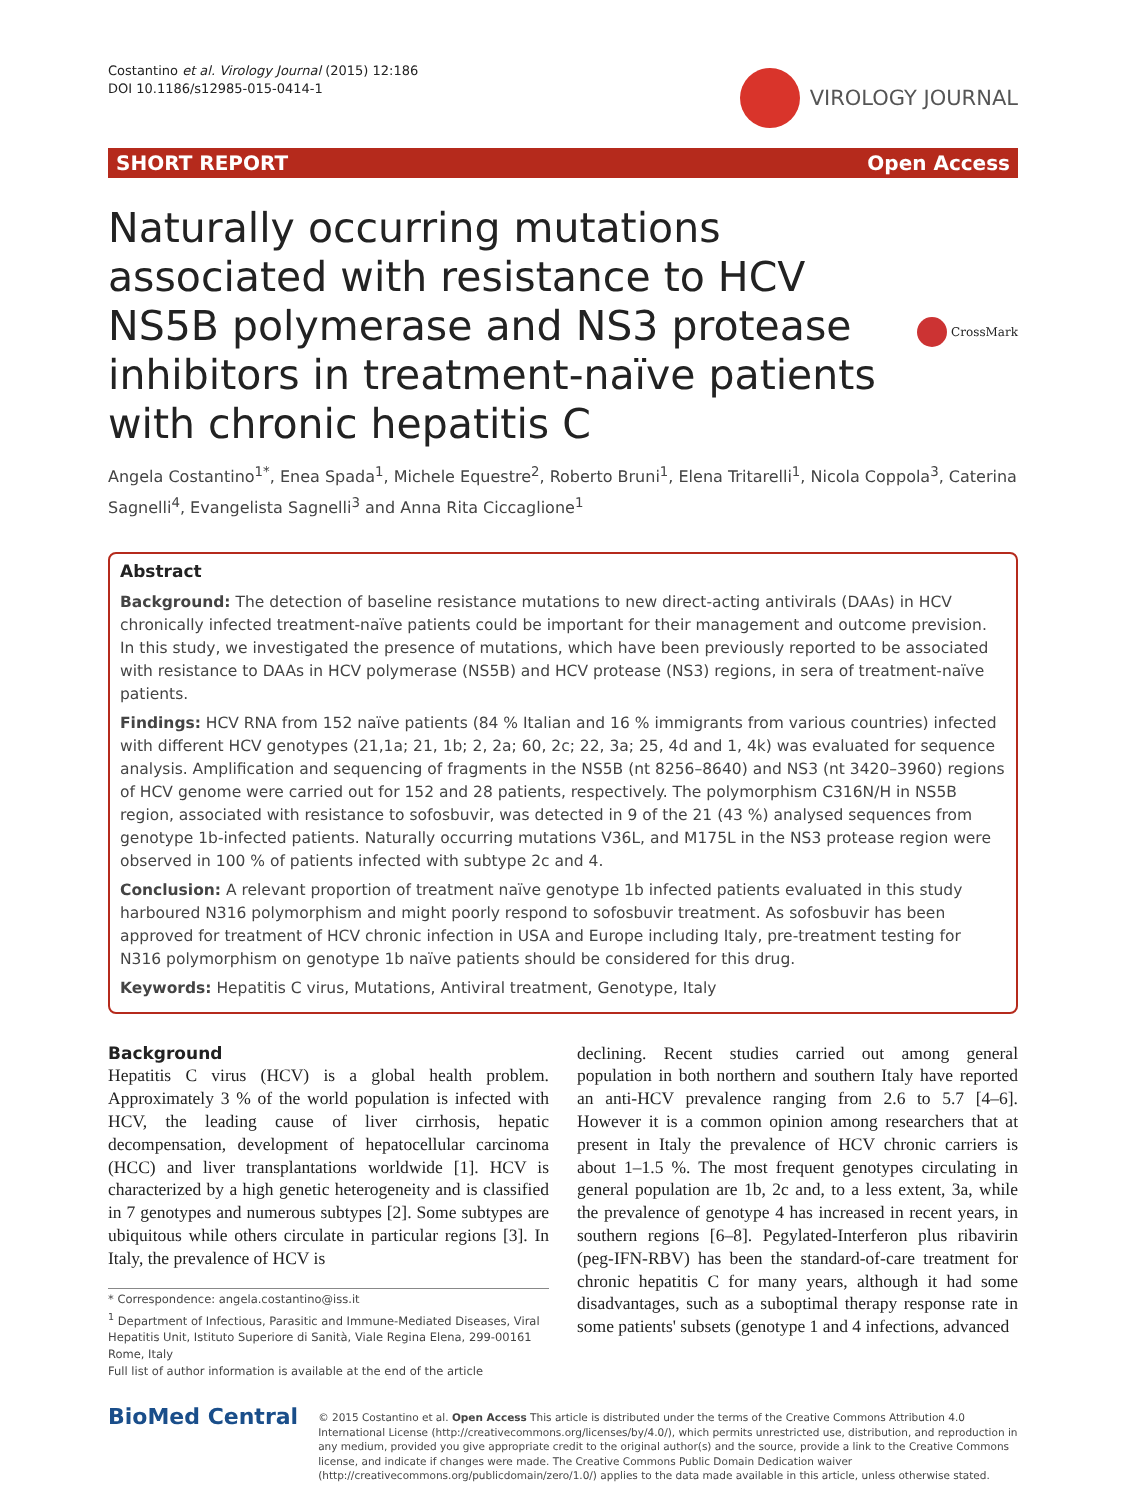Costantino et al. Virology Journal (2015) 12:186
DOI 10.1186/s12985-015-0414-1
VIROLOGY JOURNAL
SHORT REPORT Open Access
Naturally occurring mutations associated with resistance to HCV NS5B polymerase and NS3 protease inhibitors in treatment-naïve patients with chronic hepatitis C
CrossMark
Angela Costantino<sup>1*</sup>, Enea Spada<sup>1</sup>, Michele Equestre<sup>2</sup>, Roberto Bruni<sup>1</sup>, Elena Tritarelli<sup>1</sup>, Nicola Coppola<sup>3</sup>, Caterina Sagnelli<sup>4</sup>, Evangelista Sagnelli<sup>3</sup> and Anna Rita Ciccaglione<sup>1</sup>
Abstract
Background: The detection of baseline resistance mutations to new direct-acting antivirals (DAAs) in HCV chronically infected treatment-naïve patients could be important for their management and outcome prevision. In this study, we investigated the presence of mutations, which have been previously reported to be associated with resistance to DAAs in HCV polymerase (NS5B) and HCV protease (NS3) regions, in sera of treatment-naïve patients.
Findings: HCV RNA from 152 naïve patients (84 % Italian and 16 % immigrants from various countries) infected with different HCV genotypes (21,1a; 21, 1b; 2, 2a; 60, 2c; 22, 3a; 25, 4d and 1, 4k) was evaluated for sequence analysis. Amplification and sequencing of fragments in the NS5B (nt 8256–8640) and NS3 (nt 3420–3960) regions of HCV genome were carried out for 152 and 28 patients, respectively. The polymorphism C316N/H in NS5B region, associated with resistance to sofosbuvir, was detected in 9 of the 21 (43 %) analysed sequences from genotype 1b-infected patients. Naturally occurring mutations V36L, and M175L in the NS3 protease region were observed in 100 % of patients infected with subtype 2c and 4.
Conclusion: A relevant proportion of treatment naïve genotype 1b infected patients evaluated in this study harboured N316 polymorphism and might poorly respond to sofosbuvir treatment. As sofosbuvir has been approved for treatment of HCV chronic infection in USA and Europe including Italy, pre-treatment testing for N316 polymorphism on genotype 1b naïve patients should be considered for this drug.
Keywords: Hepatitis C virus, Mutations, Antiviral treatment, Genotype, Italy
Background
Hepatitis C virus (HCV) is a global health problem. Approximately 3 % of the world population is infected with HCV, the leading cause of liver cirrhosis, hepatic decompensation, development of hepatocellular carcinoma (HCC) and liver transplantations worldwide [1]. HCV is characterized by a high genetic heterogeneity and is classified in 7 genotypes and numerous subtypes [2]. Some subtypes are ubiquitous while others circulate in particular regions [3]. In Italy, the prevalence of HCV is
* Correspondence: angela.costantino@iss.it
<sup>1</sup> Department of Infectious, Parasitic and Immune-Mediated Diseases, Viral Hepatitis Unit, Istituto Superiore di Sanità, Viale Regina Elena, 299-00161 Rome, Italy
Full list of author information is available at the end of the article
declining. Recent studies carried out among general population in both northern and southern Italy have reported an anti-HCV prevalence ranging from 2.6 to 5.7 [4–6]. However it is a common opinion among researchers that at present in Italy the prevalence of HCV chronic carriers is about 1–1.5 %. The most frequent genotypes circulating in general population are 1b, 2c and, to a less extent, 3a, while the prevalence of genotype 4 has increased in recent years, in southern regions [6–8]. Pegylated-Interferon plus ribavirin (peg-IFN-RBV) has been the standard-of-care treatment for chronic hepatitis C for many years, although it had some disadvantages, such as a suboptimal therapy response rate in some patients' subsets (genotype 1 and 4 infections, advanced
BioMed Central
© 2015 Costantino et al. Open Access This article is distributed under the terms of the Creative Commons Attribution 4.0 International License (http://creativecommons.org/licenses/by/4.0/), which permits unrestricted use, distribution, and reproduction in any medium, provided you give appropriate credit to the original author(s) and the source, provide a link to the Creative Commons license, and indicate if changes were made. The Creative Commons Public Domain Dedication waiver (http://creativecommons.org/publicdomain/zero/1.0/) applies to the data made available in this article, unless otherwise stated.